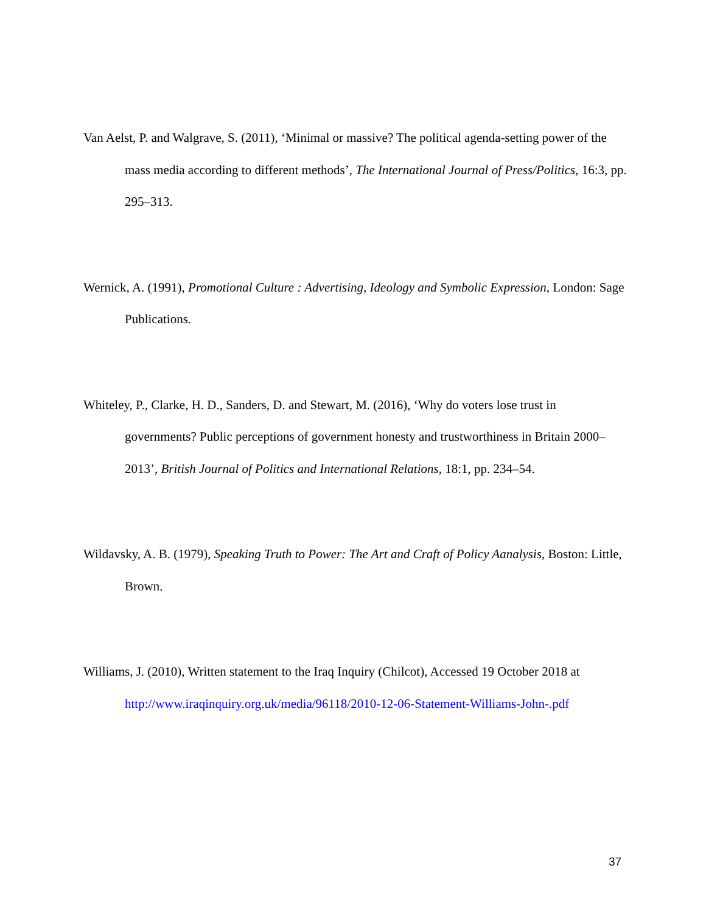Van Aelst, P. and Walgrave, S. (2011), ‘Minimal or massive? The political agenda-setting power of the mass media according to different methods’, The International Journal of Press/Politics, 16:3, pp. 295–313.
Wernick, A. (1991), Promotional Culture : Advertising, Ideology and Symbolic Expression, London: Sage Publications.
Whiteley, P., Clarke, H. D., Sanders, D. and Stewart, M. (2016), ‘Why do voters lose trust in governments? Public perceptions of government honesty and trustworthiness in Britain 2000–2013’, British Journal of Politics and International Relations, 18:1, pp. 234–54.
Wildavsky, A. B. (1979), Speaking Truth to Power: The Art and Craft of Policy Aanalysis, Boston: Little, Brown.
Williams, J. (2010), Written statement to the Iraq Inquiry (Chilcot), Accessed 19 October 2018 at http://www.iraqinquiry.org.uk/media/96118/2010-12-06-Statement-Williams-John-.pdf
37